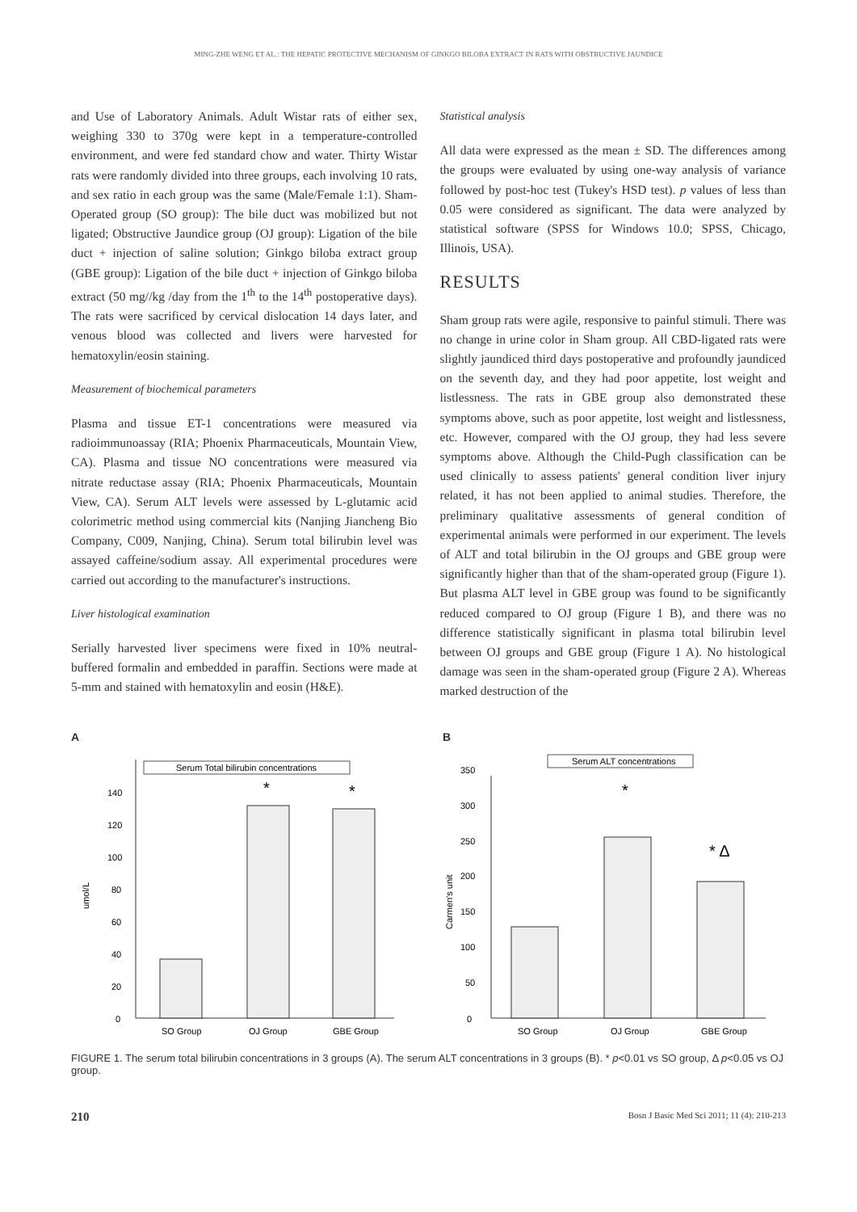MING-ZHE WENG ET AL.: THE HEPATIC PROTECTIVE MECHANISM OF GINKGO BILOBA EXTRACT IN RATS WITH OBSTRUCTIVE JAUNDICE
and Use of Laboratory Animals. Adult Wistar rats of either sex, weighing 330 to 370g were kept in a temperature-controlled environment, and were fed standard chow and water. Thirty Wistar rats were randomly divided into three groups, each involving 10 rats, and sex ratio in each group was the same (Male/Female 1:1). Sham-Operated group (SO group): The bile duct was mobilized but not ligated; Obstructive Jaundice group (OJ group): Ligation of the bile duct + injection of saline solution; Ginkgo biloba extract group (GBE group): Ligation of the bile duct + injection of Ginkgo biloba extract (50 mg//kg /day from the 1<sup>th</sup> to the 14<sup>th</sup> postoperative days). The rats were sacrificed by cervical dislocation 14 days later, and venous blood was collected and livers were harvested for hematoxylin/eosin staining.
Measurement of biochemical parameters
Plasma and tissue ET-1 concentrations were measured via radioimmunoassay (RIA; Phoenix Pharmaceuticals, Mountain View, CA). Plasma and tissue NO concentrations were measured via nitrate reductase assay (RIA; Phoenix Pharmaceuticals, Mountain View, CA). Serum ALT levels were assessed by L-glutamic acid colorimetric method using commercial kits (Nanjing Jiancheng Bio Company, C009, Nanjing, China). Serum total bilirubin level was assayed caffeine/sodium assay. All experimental procedures were carried out according to the manufacturer's instructions.
Liver histological examination
Serially harvested liver specimens were fixed in 10% neutral-buffered formalin and embedded in paraffin. Sections were made at 5-mm and stained with hematoxylin and eosin (H&E).
Statistical analysis
All data were expressed as the mean ± SD. The differences among the groups were evaluated by using one-way analysis of variance followed by post-hoc test (Tukey's HSD test). p values of less than 0.05 were considered as significant. The data were analyzed by statistical software (SPSS for Windows 10.0; SPSS, Chicago, Illinois, USA).
RESULTS
Sham group rats were agile, responsive to painful stimuli. There was no change in urine color in Sham group. All CBD-ligated rats were slightly jaundiced third days postoperative and profoundly jaundiced on the seventh day, and they had poor appetite, lost weight and listlessness. The rats in GBE group also demonstrated these symptoms above, such as poor appetite, lost weight and listlessness, etc. However, compared with the OJ group, they had less severe symptoms above. Although the Child-Pugh classification can be used clinically to assess patients' general condition liver injury related, it has not been applied to animal studies. Therefore, the preliminary qualitative assessments of general condition of experimental animals were performed in our experiment. The levels of ALT and total bilirubin in the OJ groups and GBE group were significantly higher than that of the sham-operated group (Figure 1). But plasma ALT level in GBE group was found to be significantly reduced compared to OJ group (Figure 1 B), and there was no difference statistically significant in plasma total bilirubin level between OJ groups and GBE group (Figure 1 A). No histological damage was seen in the sham-operated group (Figure 2 A). Whereas marked destruction of the
A
Serum Total bilirubin concentrations
0
20
40
60
80
100
120
140
umol/L
*
*
SO Group
OJ Group
GBE Group
B
Serum ALT concentrations
0
50
100
150
200
250
300
350
Carmen's unit
*
* Δ
SO Group
OJ Group
GBE Group
FIGURE 1. The serum total bilirubin concentrations in 3 groups (A). The serum ALT concentrations in 3 groups (B). * p<0.01 vs SO group, Δ p<0.05 vs OJ group.
210 Bosn J Basic Med Sci 2011; 11 (4): 210-213